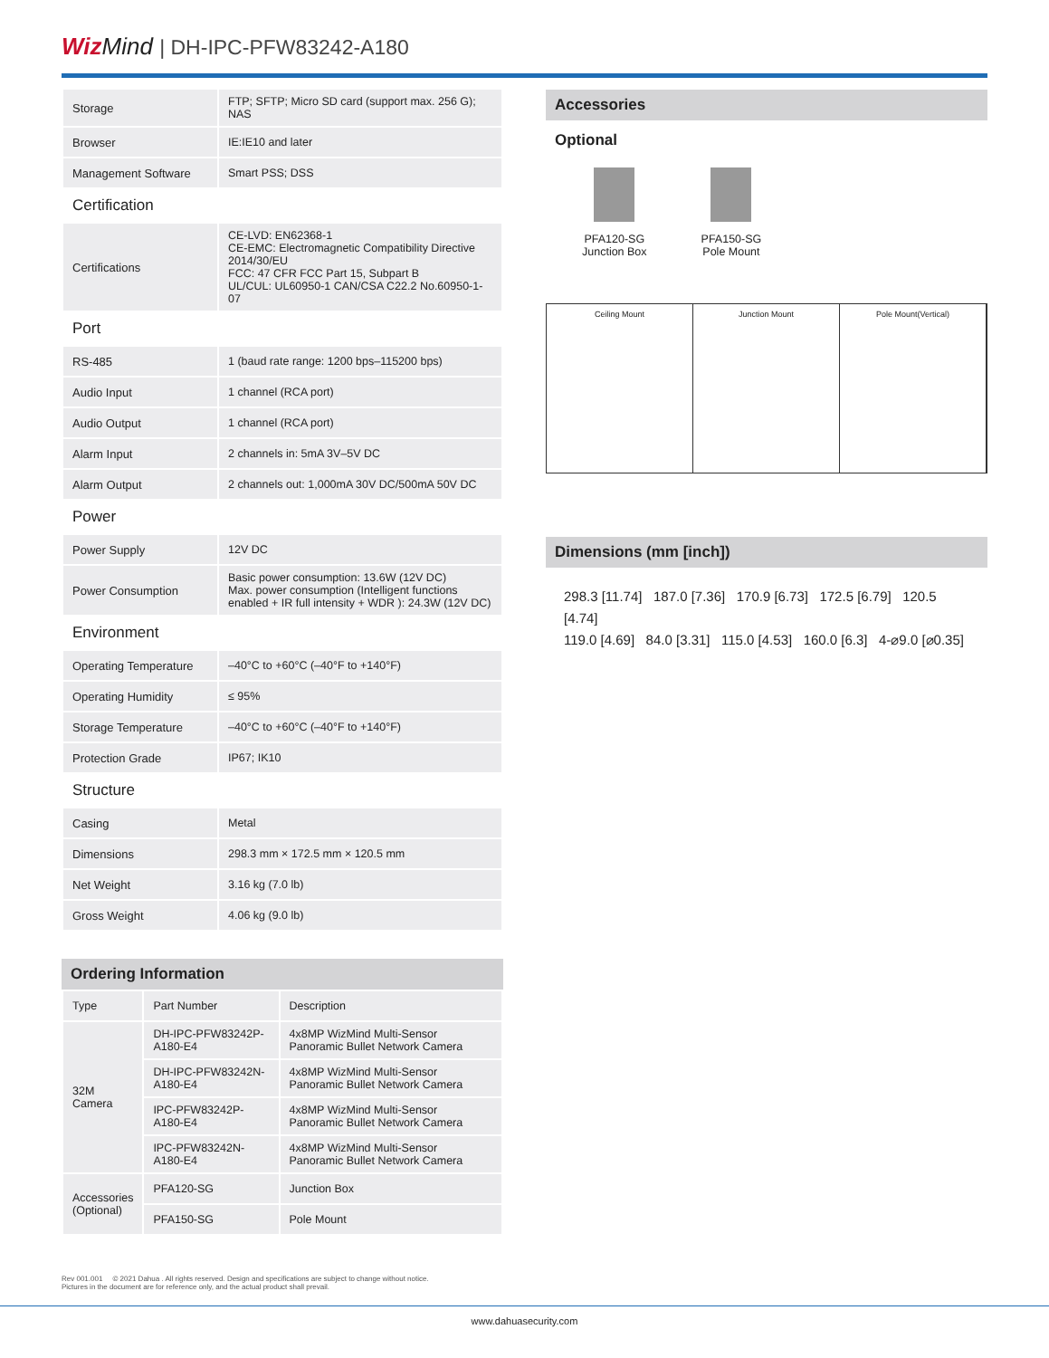Wiz Mind | DH-IPC-PFW83242-A180
| Storage | FTP; SFTP; Micro SD card (support max. 256 G); NAS |
| Browser | IE:IE10 and later |
| Management Software | Smart PSS; DSS |
| Certification | |
| Certifications | CE-LVD: EN62368-1 CE-EMC: Electromagnetic Compatibility Directive 2014/30/EU FCC: 47 CFR FCC Part 15, Subpart B UL/CUL: UL60950-1 CAN/CSA C22.2 No.60950-1-07 |
| Port | |
| RS-485 | 1 (baud rate range: 1200 bps–115200 bps) |
| Audio Input | 1 channel (RCA port) |
| Audio Output | 1 channel (RCA port) |
| Alarm Input | 2 channels in: 5mA 3V–5V DC |
| Alarm Output | 2 channels out: 1,000mA 30V DC/500mA 50V DC |
| Power | |
| Power Supply | 12V DC |
| Power Consumption | Basic power consumption: 13.6W (12V DC) Max. power consumption (Intelligent functions enabled + IR full intensity + WDR ): 24.3W (12V DC) |
| Environment | |
| Operating Temperature | –40°C to +60°C (–40°F to +140°F) |
| Operating Humidity | ≤ 95% |
| Storage Temperature | –40°C to +60°C (–40°F to +140°F) |
| Protection Grade | IP67; IK10 |
| Structure | |
| Casing | Metal |
| Dimensions | 298.3 mm × 172.5 mm × 120.5 mm |
| Net Weight | 3.16 kg (7.0 lb) |
| Gross Weight | 4.06 kg (9.0 lb) |
Ordering Information
| Type | Part Number | Description |
| 32M Camera | DH-IPC-PFW83242P-A180-E4 | 4x8MP WizMind Multi-Sensor Panoramic Bullet Network Camera |
| | DH-IPC-PFW83242N-A180-E4 | 4x8MP WizMind Multi-Sensor Panoramic Bullet Network Camera |
| | IPC-PFW83242P-A180-E4 | 4x8MP WizMind Multi-Sensor Panoramic Bullet Network Camera |
| | IPC-PFW83242N-A180-E4 | 4x8MP WizMind Multi-Sensor Panoramic Bullet Network Camera |
| Accessories (Optional) | PFA120-SG | Junction Box |
| | PFA150-SG | Pole Mount |
Accessories
Optional
PFA120-SG
Junction Box
PFA150-SG
Pole Mount
Ceiling Mount Junction Mount Pole Mount(Vertical)
Dimensions (mm [inch])
298.3 [11.74] 187.0 [7.36] 170.9 [6.73] 172.5 [6.79] 120.5 [4.74]
119.0 [4.69] 84.0 [3.31] 115.0 [4.53] 160.0 [6.3] 4-⌀9.0 [⌀0.35]
Rev 001.001 © 2021 Dahua . All rights reserved. Design and specifications are subject to change without notice.
Pictures in the document are for reference only, and the actual product shall prevail.
www.dahuasecurity.com